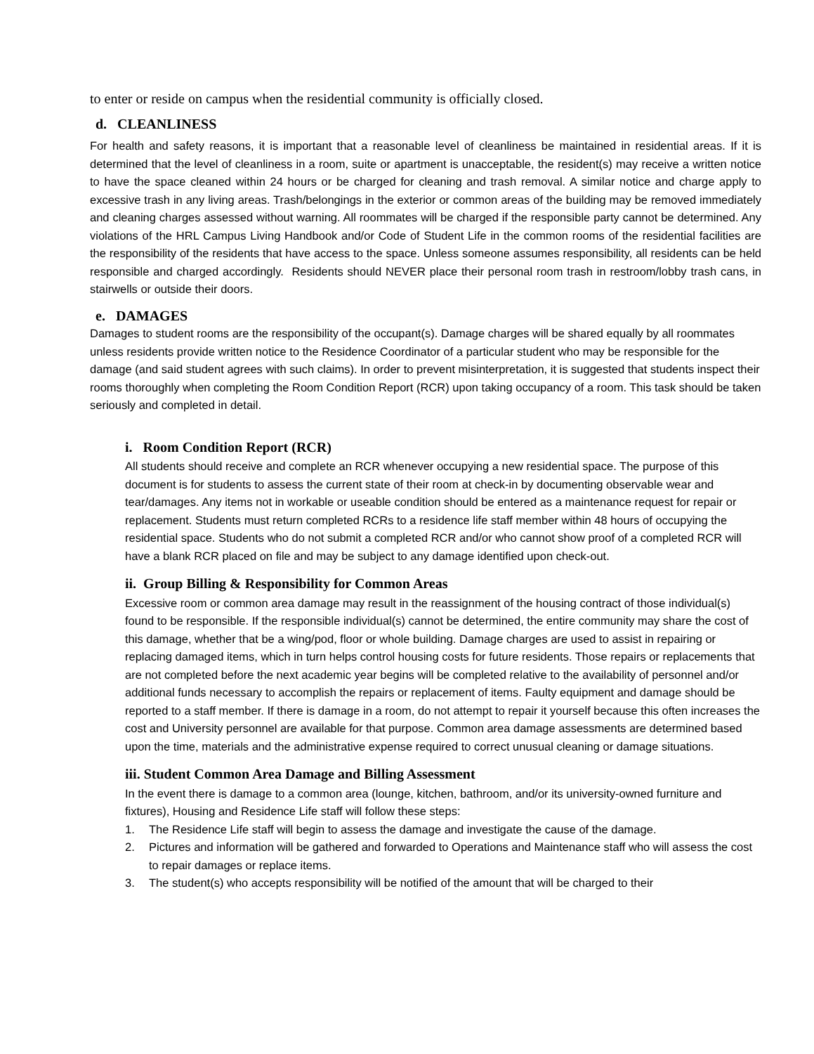to enter or reside on campus when the residential community is officially closed.
d. CLEANLINESS
For health and safety reasons, it is important that a reasonable level of cleanliness be maintained in residential areas. If it is determined that the level of cleanliness in a room, suite or apartment is unacceptable, the resident(s) may receive a written notice to have the space cleaned within 24 hours or be charged for cleaning and trash removal. A similar notice and charge apply to excessive trash in any living areas. Trash/belongings in the exterior or common areas of the building may be removed immediately and cleaning charges assessed without warning. All roommates will be charged if the responsible party cannot be determined. Any violations of the HRL Campus Living Handbook and/or Code of Student Life in the common rooms of the residential facilities are the responsibility of the residents that have access to the space. Unless someone assumes responsibility, all residents can be held responsible and charged accordingly. Residents should NEVER place their personal room trash in restroom/lobby trash cans, in stairwells or outside their doors.
e. DAMAGES
Damages to student rooms are the responsibility of the occupant(s). Damage charges will be shared equally by all roommates unless residents provide written notice to the Residence Coordinator of a particular student who may be responsible for the damage (and said student agrees with such claims). In order to prevent misinterpretation, it is suggested that students inspect their rooms thoroughly when completing the Room Condition Report (RCR) upon taking occupancy of a room. This task should be taken seriously and completed in detail.
i. Room Condition Report (RCR)
All students should receive and complete an RCR whenever occupying a new residential space. The purpose of this document is for students to assess the current state of their room at check-in by documenting observable wear and tear/damages. Any items not in workable or useable condition should be entered as a maintenance request for repair or replacement. Students must return completed RCRs to a residence life staff member within 48 hours of occupying the residential space. Students who do not submit a completed RCR and/or who cannot show proof of a completed RCR will have a blank RCR placed on file and may be subject to any damage identified upon check-out.
ii. Group Billing & Responsibility for Common Areas
Excessive room or common area damage may result in the reassignment of the housing contract of those individual(s) found to be responsible. If the responsible individual(s) cannot be determined, the entire community may share the cost of this damage, whether that be a wing/pod, floor or whole building. Damage charges are used to assist in repairing or replacing damaged items, which in turn helps control housing costs for future residents. Those repairs or replacements that are not completed before the next academic year begins will be completed relative to the availability of personnel and/or additional funds necessary to accomplish the repairs or replacement of items. Faulty equipment and damage should be reported to a staff member. If there is damage in a room, do not attempt to repair it yourself because this often increases the cost and University personnel are available for that purpose. Common area damage assessments are determined based upon the time, materials and the administrative expense required to correct unusual cleaning or damage situations.
iii. Student Common Area Damage and Billing Assessment
In the event there is damage to a common area (lounge, kitchen, bathroom, and/or its university-owned furniture and fixtures), Housing and Residence Life staff will follow these steps:
1. The Residence Life staff will begin to assess the damage and investigate the cause of the damage.
2. Pictures and information will be gathered and forwarded to Operations and Maintenance staff who will assess the cost to repair damages or replace items.
3. The student(s) who accepts responsibility will be notified of the amount that will be charged to their